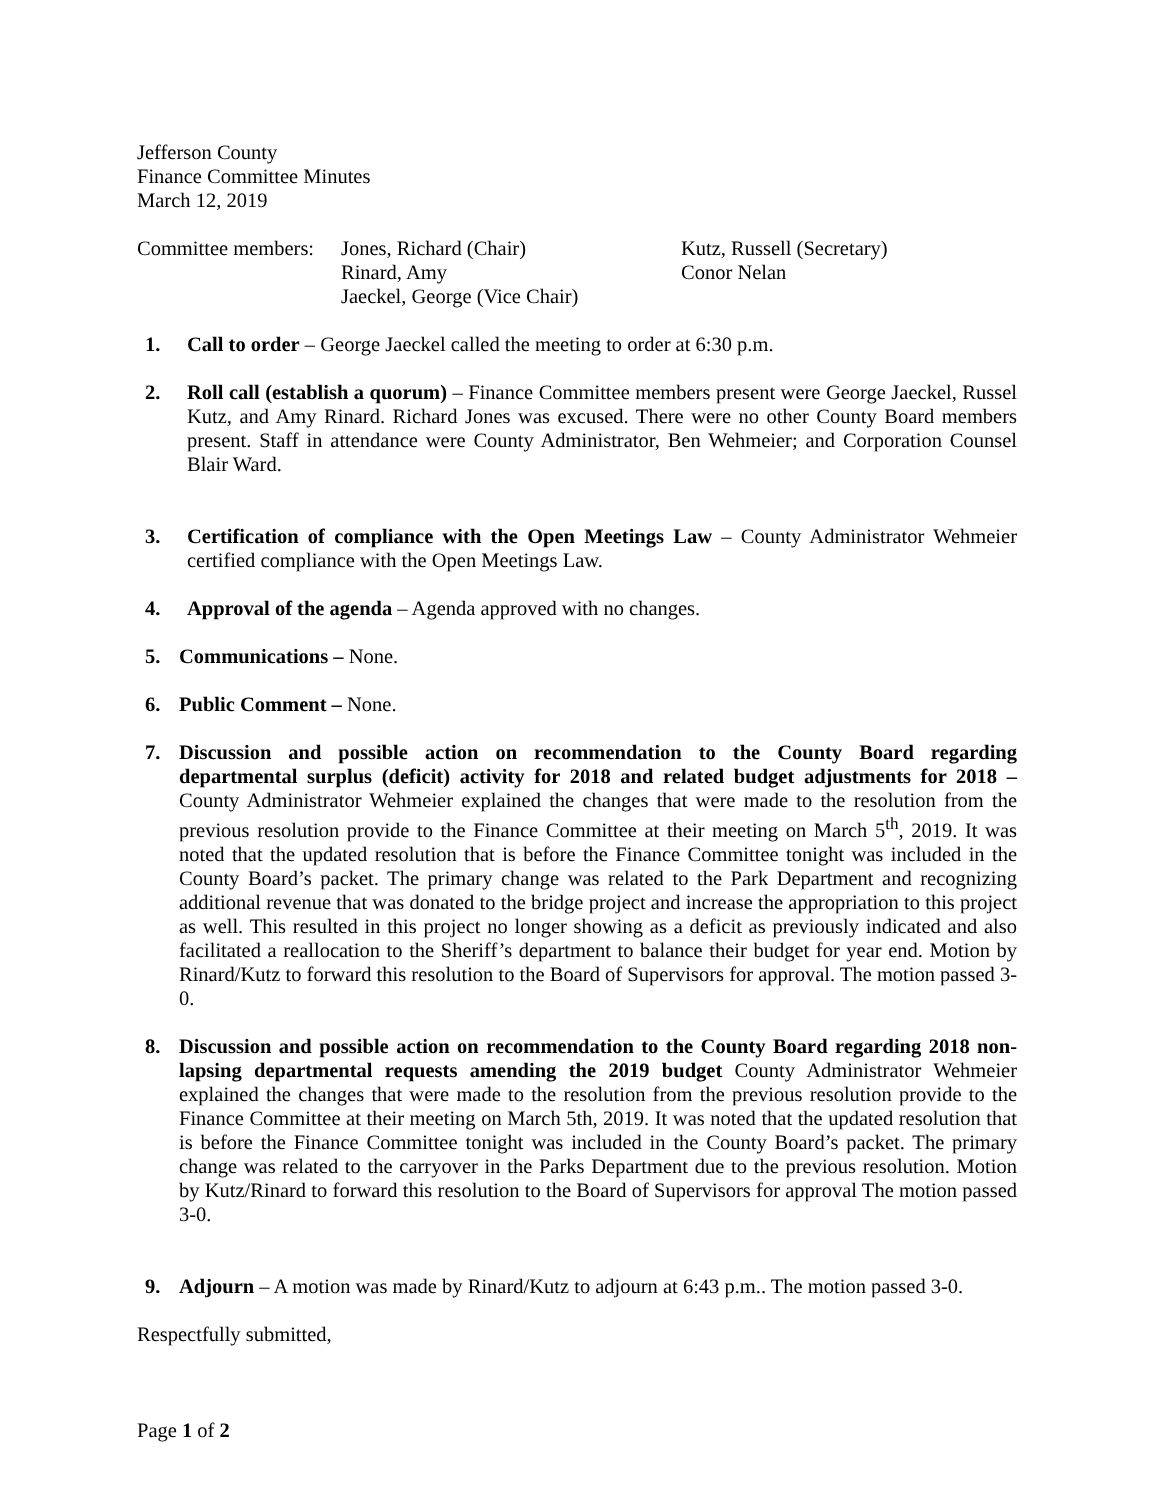Jefferson County
Finance Committee Minutes
March 12, 2019
Committee members:
Jones, Richard (Chair)
Rinard, Amy
Jaeckel, George (Vice Chair)
Kutz, Russell (Secretary)
Conor Nelan
1. Call to order – George Jaeckel called the meeting to order at 6:30 p.m.
2. Roll call (establish a quorum) – Finance Committee members present were George Jaeckel, Russel Kutz, and Amy Rinard. Richard Jones was excused. There were no other County Board members present. Staff in attendance were County Administrator, Ben Wehmeier; and Corporation Counsel Blair Ward.
3. Certification of compliance with the Open Meetings Law – County Administrator Wehmeier certified compliance with the Open Meetings Law.
4. Approval of the agenda – Agenda approved with no changes.
5. Communications – None.
6. Public Comment – None.
7. Discussion and possible action on recommendation to the County Board regarding departmental surplus (deficit) activity for 2018 and related budget adjustments for 2018 – County Administrator Wehmeier explained the changes that were made to the resolution from the previous resolution provide to the Finance Committee at their meeting on March 5<sup>th</sup>, 2019. It was noted that the updated resolution that is before the Finance Committee tonight was included in the County Board’s packet. The primary change was related to the Park Department and recognizing additional revenue that was donated to the bridge project and increase the appropriation to this project as well. This resulted in this project no longer showing as a deficit as previously indicated and also facilitated a reallocation to the Sheriff’s department to balance their budget for year end. Motion by Rinard/Kutz to forward this resolution to the Board of Supervisors for approval. The motion passed 3-0.
8. Discussion and possible action on recommendation to the County Board regarding 2018 non-lapsing departmental requests amending the 2019 budget County Administrator Wehmeier explained the changes that were made to the resolution from the previous resolution provide to the Finance Committee at their meeting on March 5th, 2019. It was noted that the updated resolution that is before the Finance Committee tonight was included in the County Board’s packet. The primary change was related to the carryover in the Parks Department due to the previous resolution. Motion by Kutz/Rinard to forward this resolution to the Board of Supervisors for approval The motion passed 3-0.
9. Adjourn – A motion was made by Rinard/Kutz to adjourn at 6:43 p.m.. The motion passed 3-0.
Respectfully submitted,
Page 1 of 2